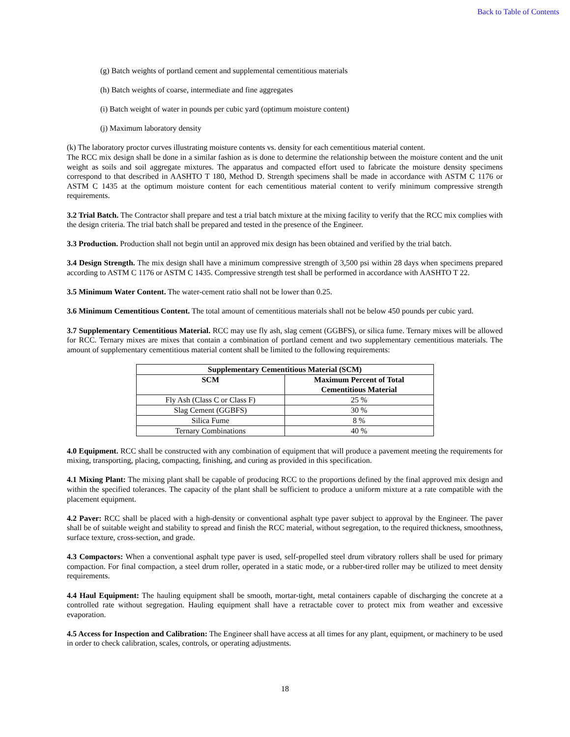Back to Table of Contents
(g) Batch weights of portland cement and supplemental cementitious materials
(h) Batch weights of coarse, intermediate and fine aggregates
(i) Batch weight of water in pounds per cubic yard (optimum moisture content)
(j) Maximum laboratory density
(k) The laboratory proctor curves illustrating moisture contents vs. density for each cementitious material content.
The RCC mix design shall be done in a similar fashion as is done to determine the relationship between the moisture content and the unit weight as soils and soil aggregate mixtures. The apparatus and compacted effort used to fabricate the moisture density specimens correspond to that described in AASHTO T 180, Method D. Strength specimens shall be made in accordance with ASTM C 1176 or ASTM C 1435 at the optimum moisture content for each cementitious material content to verify minimum compressive strength requirements.
3.2 Trial Batch. The Contractor shall prepare and test a trial batch mixture at the mixing facility to verify that the RCC mix complies with the design criteria. The trial batch shall be prepared and tested in the presence of the Engineer.
3.3 Production. Production shall not begin until an approved mix design has been obtained and verified by the trial batch.
3.4 Design Strength. The mix design shall have a minimum compressive strength of 3,500 psi within 28 days when specimens prepared according to ASTM C 1176 or ASTM C 1435. Compressive strength test shall be performed in accordance with AASHTO T 22.
3.5 Minimum Water Content. The water-cement ratio shall not be lower than 0.25.
3.6 Minimum Cementitious Content. The total amount of cementitious materials shall not be below 450 pounds per cubic yard.
3.7 Supplementary Cementitious Material. RCC may use fly ash, slag cement (GGBFS), or silica fume. Ternary mixes will be allowed for RCC. Ternary mixes are mixes that contain a combination of portland cement and two supplementary cementitious materials. The amount of supplementary cementitious material content shall be limited to the following requirements:
| Supplementary Cementitious Material (SCM) | |
| --- | --- |
| SCM | Maximum Percent of Total Cementitious Material |
| Fly Ash (Class C or Class F) | 25 % |
| Slag Cement (GGBFS) | 30 % |
| Silica Fume | 8 % |
| Ternary Combinations | 40 % |
4.0 Equipment. RCC shall be constructed with any combination of equipment that will produce a pavement meeting the requirements for mixing, transporting, placing, compacting, finishing, and curing as provided in this specification.
4.1 Mixing Plant: The mixing plant shall be capable of producing RCC to the proportions defined by the final approved mix design and within the specified tolerances. The capacity of the plant shall be sufficient to produce a uniform mixture at a rate compatible with the placement equipment.
4.2 Paver: RCC shall be placed with a high-density or conventional asphalt type paver subject to approval by the Engineer. The paver shall be of suitable weight and stability to spread and finish the RCC material, without segregation, to the required thickness, smoothness, surface texture, cross-section, and grade.
4.3 Compactors: When a conventional asphalt type paver is used, self-propelled steel drum vibratory rollers shall be used for primary compaction. For final compaction, a steel drum roller, operated in a static mode, or a rubber-tired roller may be utilized to meet density requirements.
4.4 Haul Equipment: The hauling equipment shall be smooth, mortar-tight, metal containers capable of discharging the concrete at a controlled rate without segregation. Hauling equipment shall have a retractable cover to protect mix from weather and excessive evaporation.
4.5 Access for Inspection and Calibration: The Engineer shall have access at all times for any plant, equipment, or machinery to be used in order to check calibration, scales, controls, or operating adjustments.
18